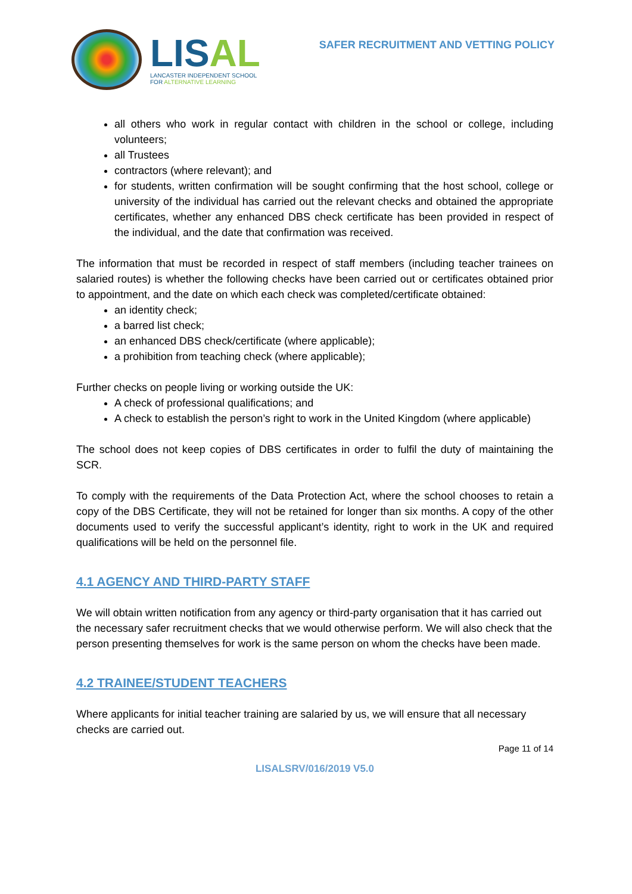LIS AL
LANCASTER INDEPENDENT SCHOOL
FOR ALTERNATIVE LEARNING
SAFER RECRUITMENT AND VETTING POLICY
all others who work in regular contact with children in the school or college, including volunteers;
all Trustees
contractors (where relevant); and
for students, written confirmation will be sought confirming that the host school, college or university of the individual has carried out the relevant checks and obtained the appropriate certificates, whether any enhanced DBS check certificate has been provided in respect of the individual, and the date that confirmation was received.
The information that must be recorded in respect of staff members (including teacher trainees on salaried routes) is whether the following checks have been carried out or certificates obtained prior to appointment, and the date on which each check was completed/certificate obtained:
an identity check;
a barred list check;
an enhanced DBS check/certificate (where applicable);
a prohibition from teaching check (where applicable);
Further checks on people living or working outside the UK:
A check of professional qualifications; and
A check to establish the person’s right to work in the United Kingdom (where applicable)
The school does not keep copies of DBS certificates in order to fulfil the duty of maintaining the SCR.
To comply with the requirements of the Data Protection Act, where the school chooses to retain a copy of the DBS Certificate, they will not be retained for longer than six months. A copy of the other documents used to verify the successful applicant’s identity, right to work in the UK and required qualifications will be held on the personnel file.
4.1 AGENCY AND THIRD-PARTY STAFF
We will obtain written notification from any agency or third-party organisation that it has carried out the necessary safer recruitment checks that we would otherwise perform. We will also check that the person presenting themselves for work is the same person on whom the checks have been made.
4.2 TRAINEE/STUDENT TEACHERS
Where applicants for initial teacher training are salaried by us, we will ensure that all necessary checks are carried out.
Page 11 of 14
LISALSRV/016/2019 V5.0